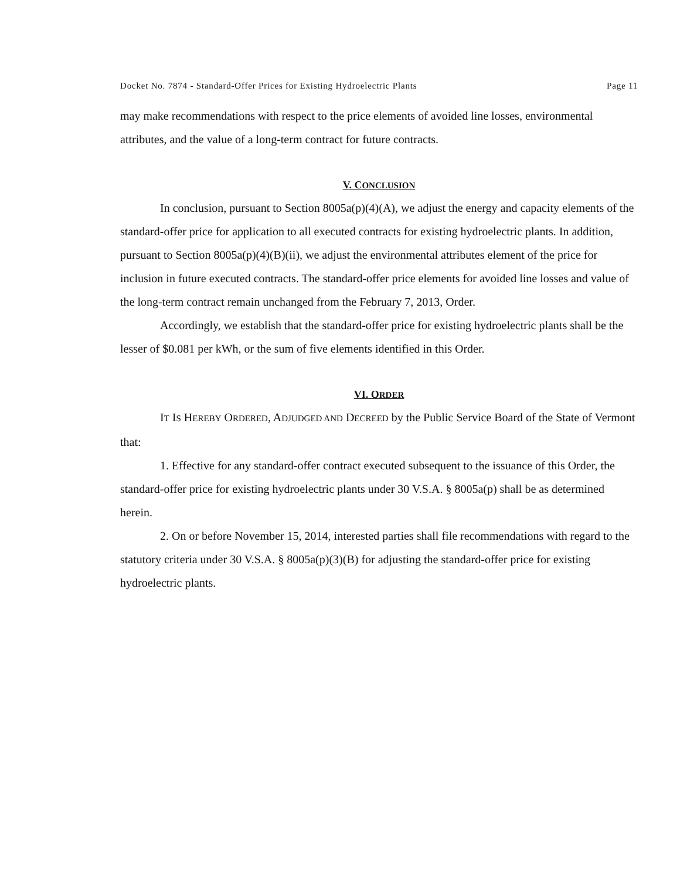Docket No. 7874 - Standard-Offer Prices for Existing Hydroelectric Plants Page 11
may make recommendations with respect to the price elements of avoided line losses, environmental attributes, and the value of a long-term contract for future contracts.
V. CONCLUSION
In conclusion, pursuant to Section 8005a(p)(4)(A), we adjust the energy and capacity elements of the standard-offer price for application to all executed contracts for existing hydroelectric plants. In addition, pursuant to Section 8005a(p)(4)(B)(ii), we adjust the environmental attributes element of the price for inclusion in future executed contracts. The standard-offer price elements for avoided line losses and value of the long-term contract remain unchanged from the February 7, 2013, Order.
Accordingly, we establish that the standard-offer price for existing hydroelectric plants shall be the lesser of $0.081 per kWh, or the sum of five elements identified in this Order.
VI. ORDER
IT IS HEREBY ORDERED, ADJUDGED AND DECREED by the Public Service Board of the State of Vermont that:
1. Effective for any standard-offer contract executed subsequent to the issuance of this Order, the standard-offer price for existing hydroelectric plants under 30 V.S.A. § 8005a(p) shall be as determined herein.
2. On or before November 15, 2014, interested parties shall file recommendations with regard to the statutory criteria under 30 V.S.A. § 8005a(p)(3)(B) for adjusting the standard-offer price for existing hydroelectric plants.